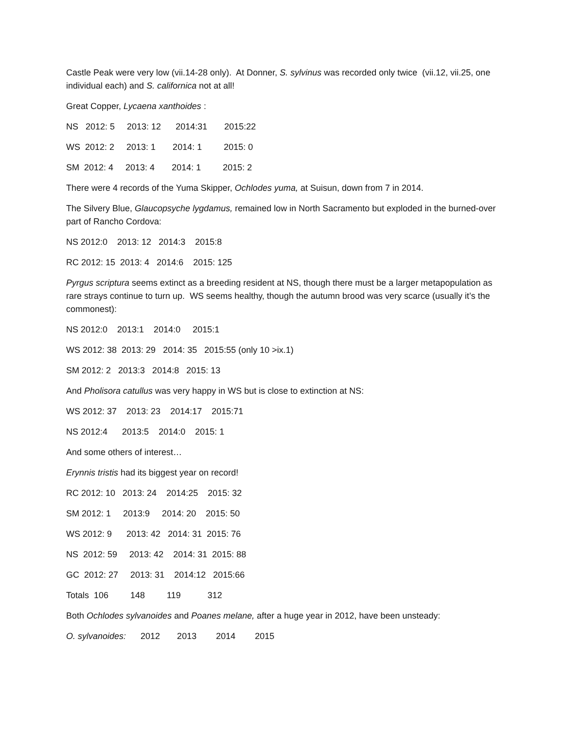Castle Peak were very low (vii.14-28 only). At Donner, S. sylvinus was recorded only twice (vii.12, vii.25, one individual each) and S. californica not at all!
Great Copper, Lycaena xanthoides :
NS 2012: 5 2013: 12 2014:31 2015:22
WS 2012: 2 2013: 1 2014: 1 2015: 0
SM 2012: 4 2013: 4 2014: 1 2015: 2
There were 4 records of the Yuma Skipper, Ochlodes yuma, at Suisun, down from 7 in 2014.
The Silvery Blue, Glaucopsyche lygdamus, remained low in North Sacramento but exploded in the burned-over part of Rancho Cordova:
NS 2012:0 2013: 12 2014:3 2015:8
RC 2012: 15 2013: 4 2014:6 2015: 125
Pyrgus scriptura seems extinct as a breeding resident at NS, though there must be a larger metapopulation as rare strays continue to turn up. WS seems healthy, though the autumn brood was very scarce (usually it’s the commonest):
NS 2012:0 2013:1 2014:0 2015:1
WS 2012: 38 2013: 29 2014: 35 2015:55 (only 10 >ix.1)
SM 2012: 2 2013:3 2014:8 2015: 13
And Pholisora catullus was very happy in WS but is close to extinction at NS:
WS 2012: 37 2013: 23 2014:17 2015:71
NS 2012:4 2013:5 2014:0 2015: 1
And some others of interest…
Erynnis tristis had its biggest year on record!
RC 2012: 10 2013: 24 2014:25 2015: 32
SM 2012: 1 2013:9 2014: 20 2015: 50
WS 2012: 9 2013: 42 2014: 31 2015: 76
NS 2012: 59 2013: 42 2014: 31 2015: 88
GC 2012: 27 2013: 31 2014:12 2015:66
Totals 106 148 119 312
Both Ochlodes sylvanoides and Poanes melane, after a huge year in 2012, have been unsteady:
O. sylvanoides: 2012 2013 2014 2015